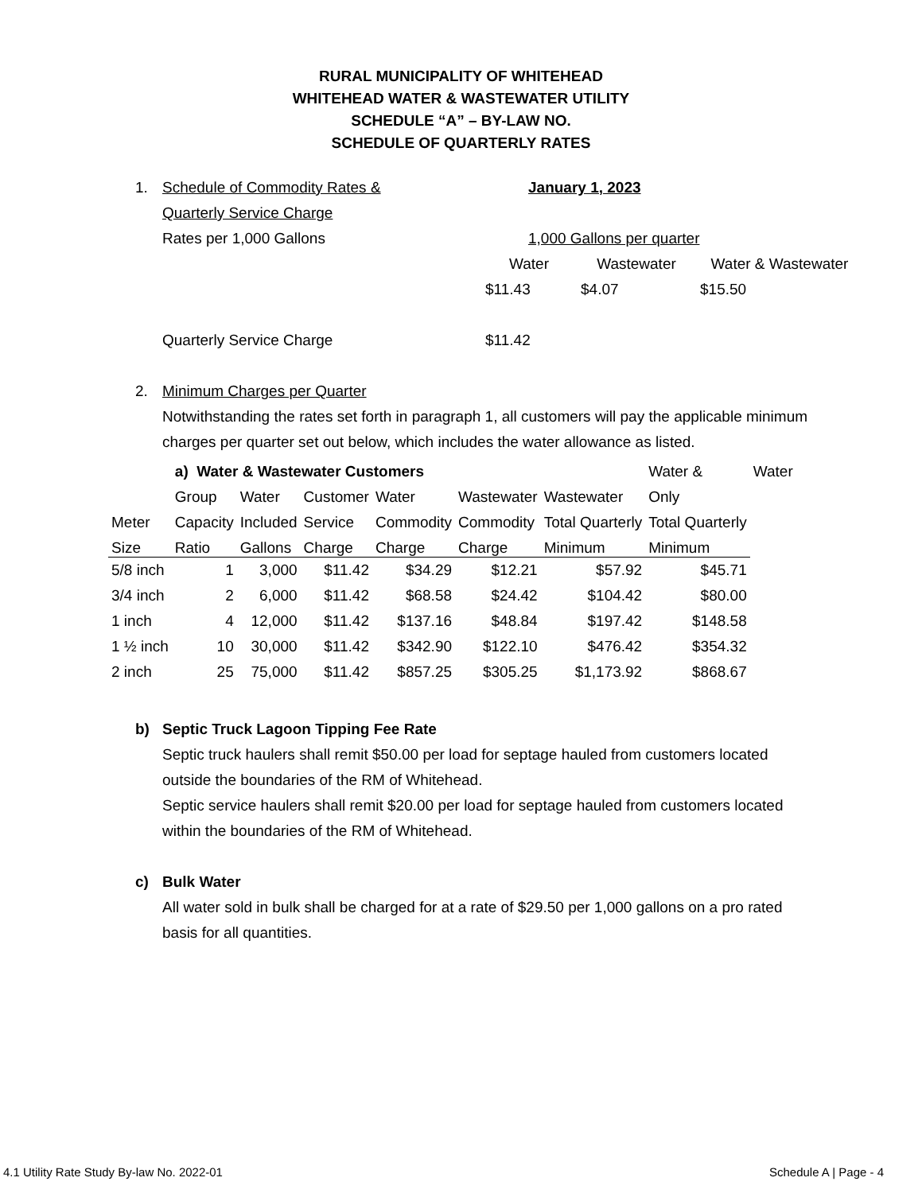RURAL MUNICIPALITY OF WHITEHEAD
WHITEHEAD WATER & WASTEWATER UTILITY
SCHEDULE “A” – BY-LAW NO.
SCHEDULE OF QUARTERLY RATES
1. Schedule of Commodity Rates &
Quarterly Service Charge
Rates per 1,000 Gallons
January 1, 2023
1,000 Gallons per quarter
Water Wastewater Water & Wastewater
$11.43 $4.07 $15.50
Quarterly Service Charge $11.42
2. Minimum Charges per Quarter
Notwithstanding the rates set forth in paragraph 1, all customers will pay the applicable minimum charges per quarter set out below, which includes the water allowance as listed.
| | a) Water & Wastewater Customers | | | | | | Water & | Water |
| --- | --- | --- | --- | --- | --- | --- | --- | --- |
| | Group | Water | Customer | Water | Wastewater | Wastewater | Only | |
| Meter | Capacity | Included | Service | Commodity | Commodity | Total Quarterly | Total Quarterly | |
| Size | Ratio | Gallons | Charge | Charge | Charge | Minimum | Minimum | |
| 5/8 inch | 1 | 3,000 | $11.42 | $34.29 | $12.21 | $57.92 | $45.71 | |
| 3/4 inch | 2 | 6,000 | $11.42 | $68.58 | $24.42 | $104.42 | $80.00 | |
| 1 inch | 4 | 12,000 | $11.42 | $137.16 | $48.84 | $197.42 | $148.58 | |
| 1 ½ inch | 10 | 30,000 | $11.42 | $342.90 | $122.10 | $476.42 | $354.32 | |
| 2 inch | 25 | 75,000 | $11.42 | $857.25 | $305.25 | $1,173.92 | $868.67 | |
b) Septic Truck Lagoon Tipping Fee Rate
Septic truck haulers shall remit $50.00 per load for septage hauled from customers located outside the boundaries of the RM of Whitehead.
Septic service haulers shall remit $20.00 per load for septage hauled from customers located within the boundaries of the RM of Whitehead.
c) Bulk Water
All water sold in bulk shall be charged for at a rate of $29.50 per 1,000 gallons on a pro rated basis for all quantities.
4.1 Utility Rate Study By-law No. 2022-01 Schedule A | Page - 4